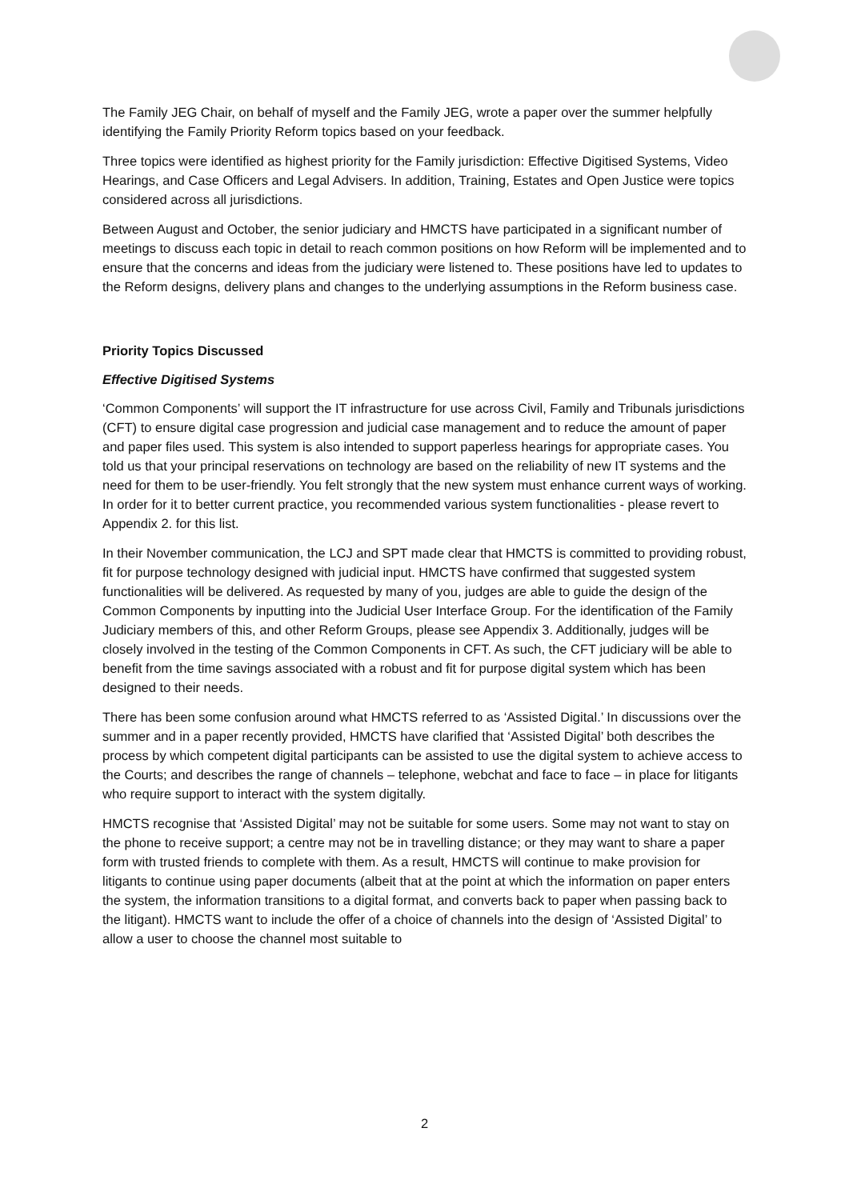The Family JEG Chair, on behalf of myself and the Family JEG, wrote a paper over the summer helpfully identifying the Family Priority Reform topics based on your feedback.
Three topics were identified as highest priority for the Family jurisdiction: Effective Digitised Systems, Video Hearings, and Case Officers and Legal Advisers. In addition, Training, Estates and Open Justice were topics considered across all jurisdictions.
Between August and October, the senior judiciary and HMCTS have participated in a significant number of meetings to discuss each topic in detail to reach common positions on how Reform will be implemented and to ensure that the concerns and ideas from the judiciary were listened to. These positions have led to updates to the Reform designs, delivery plans and changes to the underlying assumptions in the Reform business case.
Priority Topics Discussed
Effective Digitised Systems
‘Common Components’ will support the IT infrastructure for use across Civil, Family and Tribunals jurisdictions (CFT) to ensure digital case progression and judicial case management and to reduce the amount of paper and paper files used. This system is also intended to support paperless hearings for appropriate cases. You told us that your principal reservations on technology are based on the reliability of new IT systems and the need for them to be user-friendly. You felt strongly that the new system must enhance current ways of working. In order for it to better current practice, you recommended various system functionalities - please revert to Appendix 2. for this list.
In their November communication, the LCJ and SPT made clear that HMCTS is committed to providing robust, fit for purpose technology designed with judicial input. HMCTS have confirmed that suggested system functionalities will be delivered. As requested by many of you, judges are able to guide the design of the Common Components by inputting into the Judicial User Interface Group. For the identification of the Family Judiciary members of this, and other Reform Groups, please see Appendix 3. Additionally, judges will be closely involved in the testing of the Common Components in CFT. As such, the CFT judiciary will be able to benefit from the time savings associated with a robust and fit for purpose digital system which has been designed to their needs.
There has been some confusion around what HMCTS referred to as ‘Assisted Digital.’ In discussions over the summer and in a paper recently provided, HMCTS have clarified that ‘Assisted Digital’ both describes the process by which competent digital participants can be assisted to use the digital system to achieve access to the Courts; and describes the range of channels – telephone, webchat and face to face – in place for litigants who require support to interact with the system digitally.
HMCTS recognise that ‘Assisted Digital’ may not be suitable for some users. Some may not want to stay on the phone to receive support; a centre may not be in travelling distance; or they may want to share a paper form with trusted friends to complete with them. As a result, HMCTS will continue to make provision for litigants to continue using paper documents (albeit that at the point at which the information on paper enters the system, the information transitions to a digital format, and converts back to paper when passing back to the litigant). HMCTS want to include the offer of a choice of channels into the design of ‘Assisted Digital’ to allow a user to choose the channel most suitable to
2